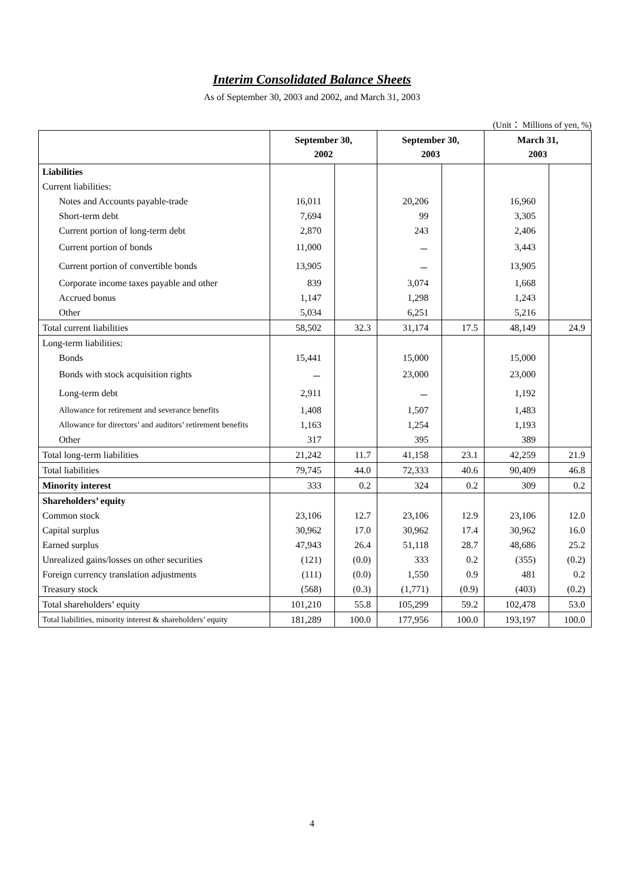Interim Consolidated Balance Sheets
As of September 30, 2003 and 2002, and March 31, 2003
(Unit： Millions of yen, %)
| | September 30, 2002 | | September 30, 2003 | | March 31, 2003 | |
| --- | --- | --- | --- | --- | --- | --- |
| Liabilities | | | | | | |
| Current liabilities: | | | | | | |
| Notes and Accounts payable-trade | 16,011 | | 20,206 | | 16,960 | |
| Short-term debt | 7,694 | | 99 | | 3,305 | |
| Current portion of long-term debt | 2,870 | | 243 | | 2,406 | |
| Current portion of bonds | 11,000 | | － | | 3,443 | |
| Current portion of convertible bonds | 13,905 | | － | | 13,905 | |
| Corporate income taxes payable and other | 839 | | 3,074 | | 1,668 | |
| Accrued bonus | 1,147 | | 1,298 | | 1,243 | |
| Other | 5,034 | | 6,251 | | 5,216 | |
| Total current liabilities | 58,502 | 32.3 | 31,174 | 17.5 | 48,149 | 24.9 |
| Long-term liabilities: | | | | | | |
| Bonds | 15,441 | | 15,000 | | 15,000 | |
| Bonds with stock acquisition rights | － | | 23,000 | | 23,000 | |
| Long-term debt | 2,911 | | － | | 1,192 | |
| Allowance for retirement and severance benefits | 1,408 | | 1,507 | | 1,483 | |
| Allowance for directors’ and auditors’ retirement benefits | 1,163 | | 1,254 | | 1,193 | |
| Other | 317 | | 395 | | 389 | |
| Total long-term liabilities | 21,242 | 11.7 | 41,158 | 23.1 | 42,259 | 21.9 |
| Total liabilities | 79,745 | 44.0 | 72,333 | 40.6 | 90,409 | 46.8 |
| Minority interest | 333 | 0.2 | 324 | 0.2 | 309 | 0.2 |
| Shareholders’ equity | | | | | | |
| Common stock | 23,106 | 12.7 | 23,106 | 12.9 | 23,106 | 12.0 |
| Capital surplus | 30,962 | 17.0 | 30,962 | 17.4 | 30,962 | 16.0 |
| Earned surplus | 47,943 | 26.4 | 51,118 | 28.7 | 48,686 | 25.2 |
| Unrealized gains/losses on other securities | (121) | (0.0) | 333 | 0.2 | (355) | (0.2) |
| Foreign currency translation adjustments | (111) | (0.0) | 1,550 | 0.9 | 481 | 0.2 |
| Treasury stock | (568) | (0.3) | (1,771) | (0.9) | (403) | (0.2) |
| Total shareholders’ equity | 101,210 | 55.8 | 105,299 | 59.2 | 102,478 | 53.0 |
| Total liabilities, minority interest & shareholders’ equity | 181,289 | 100.0 | 177,956 | 100.0 | 193,197 | 100.0 |
4